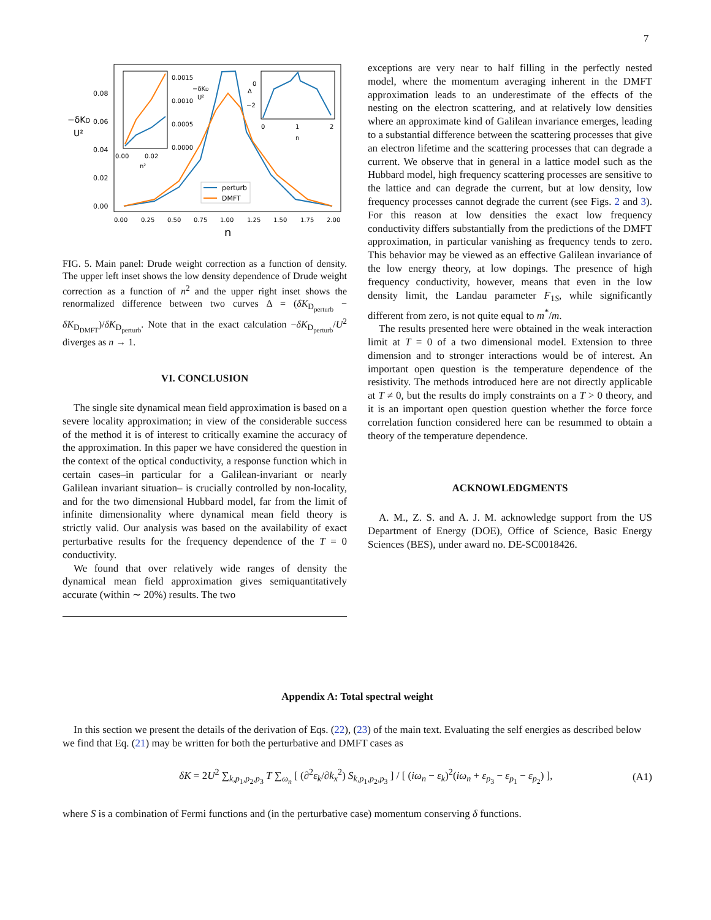7
0.08
0.06
0.04
0.02
0.00
−δKD
U²
0.00
0.25
0.50
0.75
1.00
1.25
1.50
1.75
2.00
n
0.0015
0.0010
0.0005
0.0000
0.00
0.02
n²
−δKD
U²
0
−2
Δ
0
1
2
n
perturb
DMFT
FIG. 5. Main panel: Drude weight correction as a function of density. The upper left inset shows the low density dependence of Drude weight correction as a function of n<sup>2</sup> and the upper right inset shows the renormalized difference between two curves Δ = (δK<sub>D<sub>perturb</sub></sub> − δK<sub>D<sub>DMFT</sub></sub>)/δK<sub>D<sub>perturb</sub></sub>. Note that in the exact calculation −δK<sub>D<sub>perturb</sub></sub>/U<sup>2</sup> diverges as n → 1.
VI. CONCLUSION
The single site dynamical mean field approximation is based on a severe locality approximation; in view of the considerable success of the method it is of interest to critically examine the accuracy of the approximation. In this paper we have considered the question in the context of the optical conductivity, a response function which in certain cases–in particular for a Galilean-invariant or nearly Galilean invariant situation– is crucially controlled by non-locality, and for the two dimensional Hubbard model, far from the limit of infinite dimensionality where dynamical mean field theory is strictly valid. Our analysis was based on the availability of exact perturbative results for the frequency dependence of the T = 0 conductivity.
We found that over relatively wide ranges of density the dynamical mean field approximation gives semiquantitatively accurate (within ∼ 20%) results. The two
exceptions are very near to half filling in the perfectly nested model, where the momentum averaging inherent in the DMFT approximation leads to an underestimate of the effects of the nesting on the electron scattering, and at relatively low densities where an approximate kind of Galilean invariance emerges, leading to a substantial difference between the scattering processes that give an electron lifetime and the scattering processes that can degrade a current. We observe that in general in a lattice model such as the Hubbard model, high frequency scattering processes are sensitive to the lattice and can degrade the current, but at low density, low frequency processes cannot degrade the current (see Figs. 2 and 3). For this reason at low densities the exact low frequency conductivity differs substantially from the predictions of the DMFT approximation, in particular vanishing as frequency tends to zero. This behavior may be viewed as an effective Galilean invariance of the low energy theory, at low dopings. The presence of high frequency conductivity, however, means that even in the low density limit, the Landau parameter F<sub>1S</sub>, while significantly different from zero, is not quite equal to m<sup>*</sup>/m.
The results presented here were obtained in the weak interaction limit at T = 0 of a two dimensional model. Extension to three dimension and to stronger interactions would be of interest. An important open question is the temperature dependence of the resistivity. The methods introduced here are not directly applicable at T ≠ 0, but the results do imply constraints on a T > 0 theory, and it is an important open question question whether the force force correlation function considered here can be resummed to obtain a theory of the temperature dependence.
ACKNOWLEDGMENTS
A. M., Z. S. and A. J. M. acknowledge support from the US Department of Energy (DOE), Office of Science, Basic Energy Sciences (BES), under award no. DE-SC0018426.
Appendix A: Total spectral weight
In this section we present the details of the derivation of Eqs. (22), (23) of the main text. Evaluating the self energies as described below we find that Eq. (21) may be written for both the perturbative and DMFT cases as
δK = 2U<sup>2</sup> ∑<sub>k,p<sub>1</sub>,p<sub>2</sub>,p<sub>3</sub></sub> T ∑<sub>ω<sub>n</sub></sub> [ (∂<sup>2</sup>ε<sub>k</sub>/∂k<sub>x</sub><sup>2</sup>) S<sub>k,p<sub>1</sub>,p<sub>2</sub>,p<sub>3</sub></sub> ] / [ (iω<sub>n</sub> − ε<sub>k</sub>)<sup>2</sup>(iω<sub>n</sub> + ε<sub>p<sub>3</sub></sub> − ε<sub>p<sub>1</sub></sub> − ε<sub>p<sub>2</sub></sub>) ], (A1)
where S is a combination of Fermi functions and (in the perturbative case) momentum conserving δ functions.